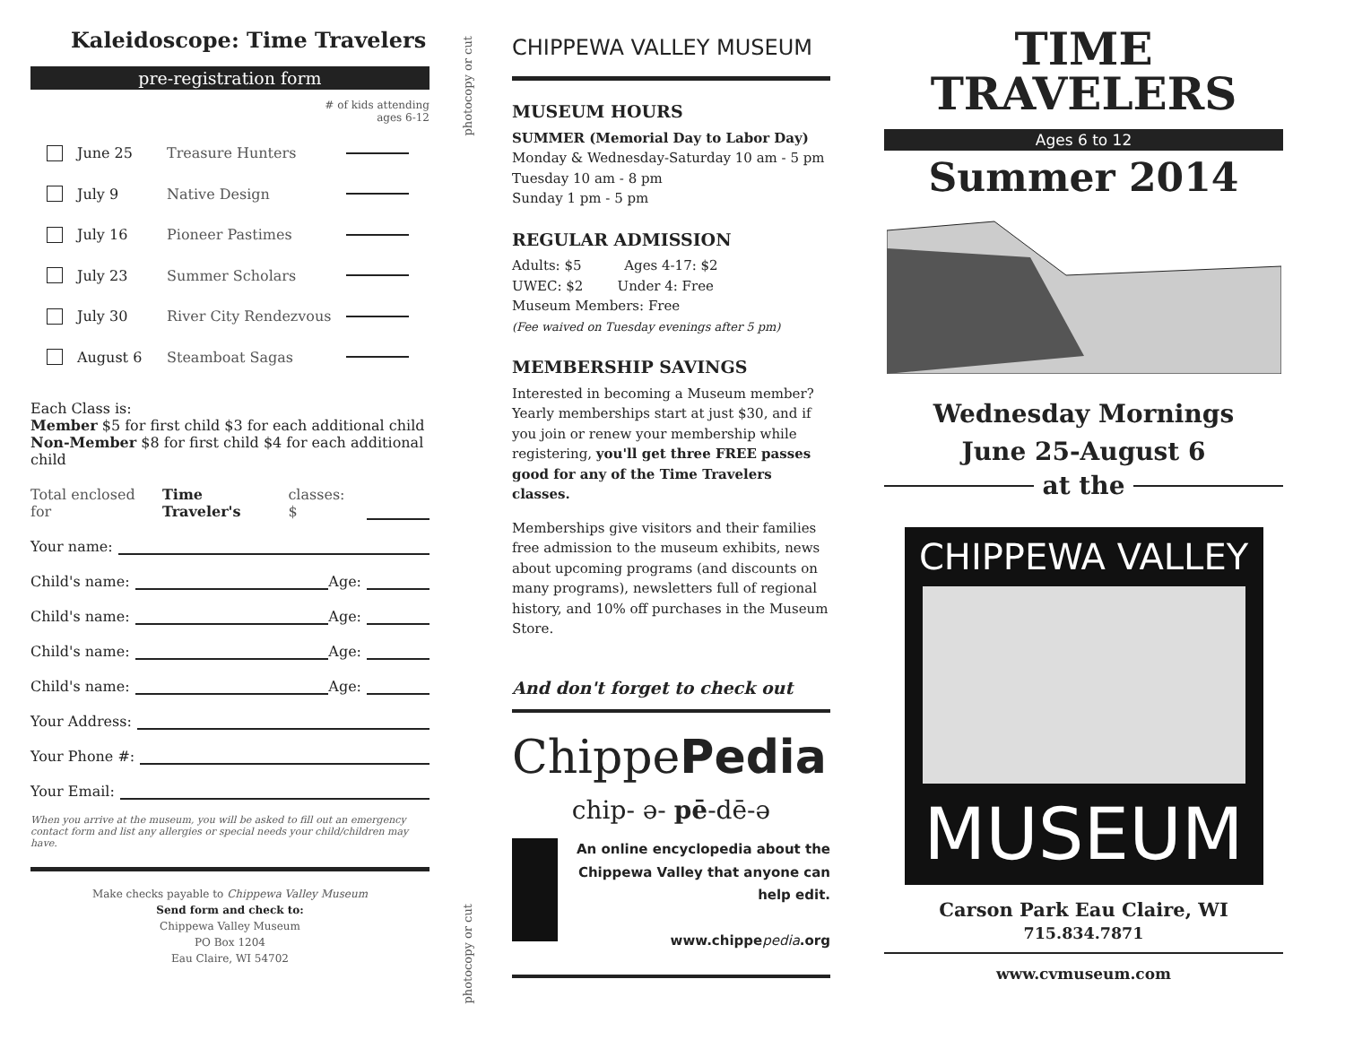Kaleidoscope: Time Travelers
pre-registration form
# of kids attending
ages 6-12
June 25 Treasure Hunters
July 9 Native Design
July 16 Pioneer Pastimes
July 23 Summer Scholars
July 30
River City Rendezvous
August 6 Steamboat Sagas
Each Class is:
Member $5 for first child $3 for each additional child
Non-Member $8 for first child $4 for each additional child
Total enclosed for Time Traveler's classes: $
Your name:
Child's name: Age:
Child's name: Age:
Child's name: Age:
Child's name: Age:
Your Address:
Your Phone #:
Your Email:
When you arrive at the museum, you will be asked to fill out an emergency contact form and list any allergies or special needs your child/children may have.
Make checks payable to Chippewa Valley Museum
Send form and check to:
Chippewa Valley Museum
PO Box 1204
Eau Claire, WI 54702
photocopy or cut
photocopy or cut
CHIPPEWA VALLEY MUSEUM
MUSEUM HOURS
SUMMER (Memorial Day to Labor Day)
Monday & Wednesday-Saturday 10 am - 5 pm
Tuesday 10 am - 8 pm
Sunday 1 pm - 5 pm
REGULAR ADMISSION
Adults: $5 Ages 4-17: $2
UWEC: $2 Under 4: Free
Museum Members: Free
(Fee waived on Tuesday evenings after 5 pm)
MEMBERSHIP SAVINGS
Interested in becoming a Museum member? Yearly memberships start at just $30, and if you join or renew your membership while registering, you'll get three FREE passes good for any of the Time Travelers classes.
Memberships give visitors and their families free admission to the museum exhibits, news about upcoming programs (and discounts on many programs), newsletters full of regional history, and 10% off purchases in the Museum Store.
And don't forget to check out
ChippePedia
chip- ə- pē-dē-ə
An online encyclopedia about the Chippewa Valley that anyone can help edit.
www.chippepedia.org
TIME
TRAVELERS
Ages 6 to 12
Summer 2014
Wednesday Mornings
June 25-August 6
at the
CHIPPEWA VALLEY
MUSEUM
Carson Park Eau Claire, WI 715.834.7871
www.cvmuseum.com